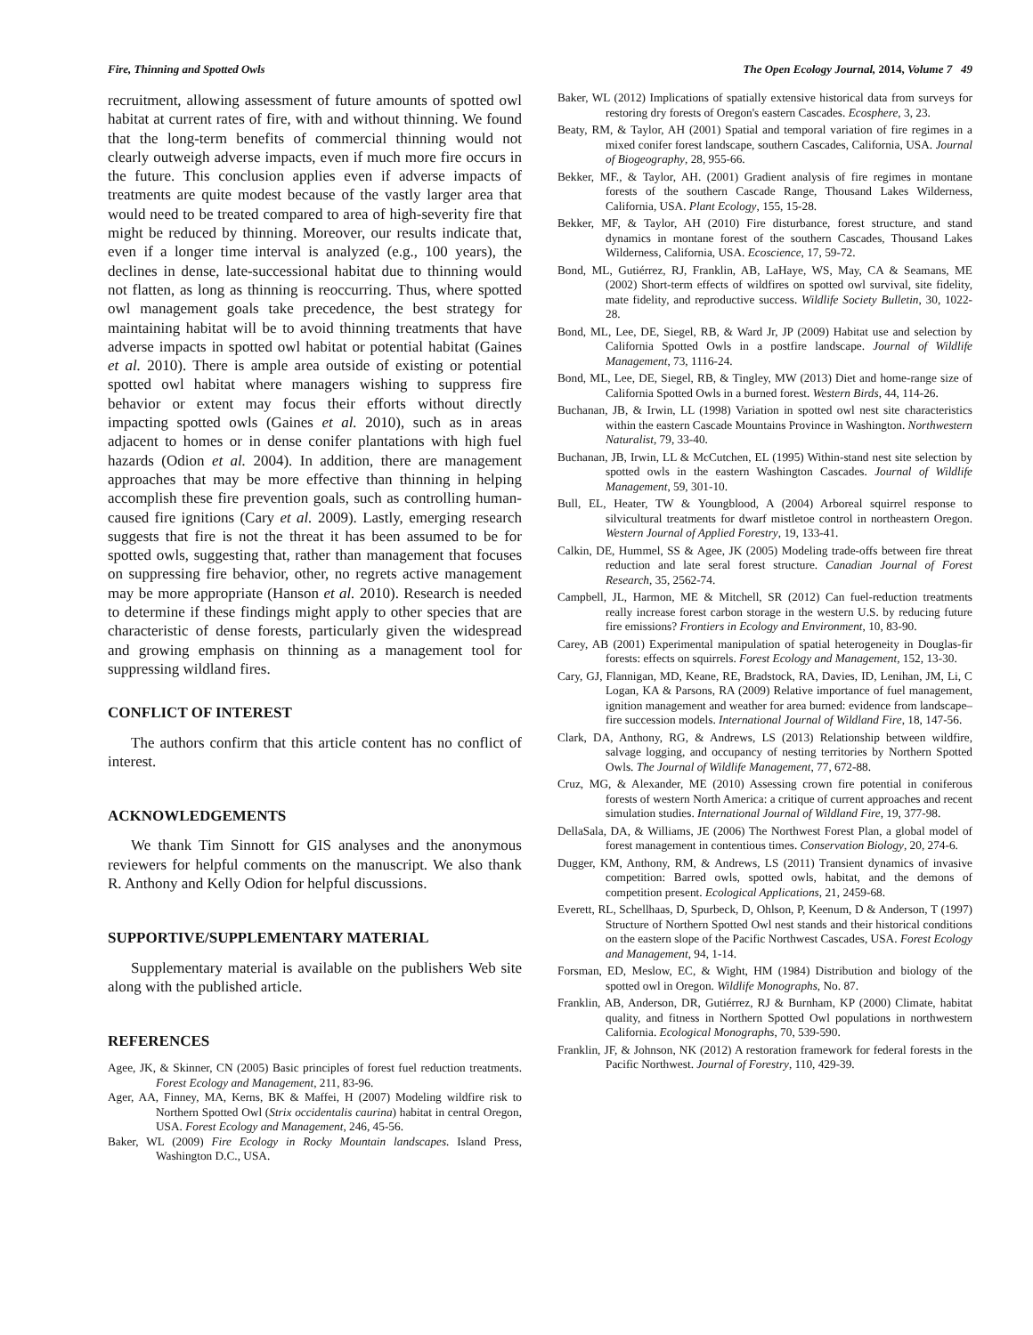Fire, Thinning and Spotted Owls The Open Ecology Journal, 2014, Volume 7 49
recruitment, allowing assessment of future amounts of spotted owl habitat at current rates of fire, with and without thinning. We found that the long-term benefits of commercial thinning would not clearly outweigh adverse impacts, even if much more fire occurs in the future. This conclusion applies even if adverse impacts of treatments are quite modest because of the vastly larger area that would need to be treated compared to area of high-severity fire that might be reduced by thinning. Moreover, our results indicate that, even if a longer time interval is analyzed (e.g., 100 years), the declines in dense, late-successional habitat due to thinning would not flatten, as long as thinning is reoccurring. Thus, where spotted owl management goals take precedence, the best strategy for maintaining habitat will be to avoid thinning treatments that have adverse impacts in spotted owl habitat or potential habitat (Gaines et al. 2010). There is ample area outside of existing or potential spotted owl habitat where managers wishing to suppress fire behavior or extent may focus their efforts without directly impacting spotted owls (Gaines et al. 2010), such as in areas adjacent to homes or in dense conifer plantations with high fuel hazards (Odion et al. 2004). In addition, there are management approaches that may be more effective than thinning in helping accomplish these fire prevention goals, such as controlling human-caused fire ignitions (Cary et al. 2009). Lastly, emerging research suggests that fire is not the threat it has been assumed to be for spotted owls, suggesting that, rather than management that focuses on suppressing fire behavior, other, no regrets active management may be more appropriate (Hanson et al. 2010). Research is needed to determine if these findings might apply to other species that are characteristic of dense forests, particularly given the widespread and growing emphasis on thinning as a management tool for suppressing wildland fires.
CONFLICT OF INTEREST
The authors confirm that this article content has no conflict of interest.
ACKNOWLEDGEMENTS
We thank Tim Sinnott for GIS analyses and the anonymous reviewers for helpful comments on the manuscript. We also thank R. Anthony and Kelly Odion for helpful discussions.
SUPPORTIVE/SUPPLEMENTARY MATERIAL
Supplementary material is available on the publishers Web site along with the published article.
REFERENCES
Agee, JK, & Skinner, CN (2005) Basic principles of forest fuel reduction treatments. Forest Ecology and Management, 211, 83-96.
Ager, AA, Finney, MA, Kerns, BK & Maffei, H (2007) Modeling wildfire risk to Northern Spotted Owl (Strix occidentalis caurina) habitat in central Oregon, USA. Forest Ecology and Management, 246, 45-56.
Baker, WL (2009) Fire Ecology in Rocky Mountain landscapes. Island Press, Washington D.C., USA.
Baker, WL (2012) Implications of spatially extensive historical data from surveys for restoring dry forests of Oregon's eastern Cascades. Ecosphere, 3, 23.
Beaty, RM, & Taylor, AH (2001) Spatial and temporal variation of fire regimes in a mixed conifer forest landscape, southern Cascades, California, USA. Journal of Biogeography, 28, 955-66.
Bekker, MF., & Taylor, AH. (2001) Gradient analysis of fire regimes in montane forests of the southern Cascade Range, Thousand Lakes Wilderness, California, USA. Plant Ecology, 155, 15-28.
Bekker, MF, & Taylor, AH (2010) Fire disturbance, forest structure, and stand dynamics in montane forest of the southern Cascades, Thousand Lakes Wilderness, California, USA. Ecoscience, 17, 59-72.
Bond, ML, Gutiérrez, RJ, Franklin, AB, LaHaye, WS, May, CA & Seamans, ME (2002) Short-term effects of wildfires on spotted owl survival, site fidelity, mate fidelity, and reproductive success. Wildlife Society Bulletin, 30, 1022-28.
Bond, ML, Lee, DE, Siegel, RB, & Ward Jr, JP (2009) Habitat use and selection by California Spotted Owls in a postfire landscape. Journal of Wildlife Management, 73, 1116-24.
Bond, ML, Lee, DE, Siegel, RB, & Tingley, MW (2013) Diet and home-range size of California Spotted Owls in a burned forest. Western Birds, 44, 114-26.
Buchanan, JB, & Irwin, LL (1998) Variation in spotted owl nest site characteristics within the eastern Cascade Mountains Province in Washington. Northwestern Naturalist, 79, 33-40.
Buchanan, JB, Irwin, LL & McCutchen, EL (1995) Within-stand nest site selection by spotted owls in the eastern Washington Cascades. Journal of Wildlife Management, 59, 301-10.
Bull, EL, Heater, TW & Youngblood, A (2004) Arboreal squirrel response to silvicultural treatments for dwarf mistletoe control in northeastern Oregon. Western Journal of Applied Forestry, 19, 133-41.
Calkin, DE, Hummel, SS & Agee, JK (2005) Modeling trade-offs between fire threat reduction and late seral forest structure. Canadian Journal of Forest Research, 35, 2562-74.
Campbell, JL, Harmon, ME & Mitchell, SR (2012) Can fuel-reduction treatments really increase forest carbon storage in the western U.S. by reducing future fire emissions? Frontiers in Ecology and Environment, 10, 83-90.
Carey, AB (2001) Experimental manipulation of spatial heterogeneity in Douglas-fir forests: effects on squirrels. Forest Ecology and Management, 152, 13-30.
Cary, GJ, Flannigan, MD, Keane, RE, Bradstock, RA, Davies, ID, Lenihan, JM, Li, C Logan, KA & Parsons, RA (2009) Relative importance of fuel management, ignition management and weather for area burned: evidence from landscape–fire succession models. International Journal of Wildland Fire, 18, 147-56.
Clark, DA, Anthony, RG, & Andrews, LS (2013) Relationship between wildfire, salvage logging, and occupancy of nesting territories by Northern Spotted Owls. The Journal of Wildlife Management, 77, 672-88.
Cruz, MG, & Alexander, ME (2010) Assessing crown fire potential in coniferous forests of western North America: a critique of current approaches and recent simulation studies. International Journal of Wildland Fire, 19, 377-98.
DellaSala, DA, & Williams, JE (2006) The Northwest Forest Plan, a global model of forest management in contentious times. Conservation Biology, 20, 274-6.
Dugger, KM, Anthony, RM, & Andrews, LS (2011) Transient dynamics of invasive competition: Barred owls, spotted owls, habitat, and the demons of competition present. Ecological Applications, 21, 2459-68.
Everett, RL, Schellhaas, D, Spurbeck, D, Ohlson, P, Keenum, D & Anderson, T (1997) Structure of Northern Spotted Owl nest stands and their historical conditions on the eastern slope of the Pacific Northwest Cascades, USA. Forest Ecology and Management, 94, 1-14.
Forsman, ED, Meslow, EC, & Wight, HM (1984) Distribution and biology of the spotted owl in Oregon. Wildlife Monographs, No. 87.
Franklin, AB, Anderson, DR, Gutiérrez, RJ & Burnham, KP (2000) Climate, habitat quality, and fitness in Northern Spotted Owl populations in northwestern California. Ecological Monographs, 70, 539-590.
Franklin, JF, & Johnson, NK (2012) A restoration framework for federal forests in the Pacific Northwest. Journal of Forestry, 110, 429-39.